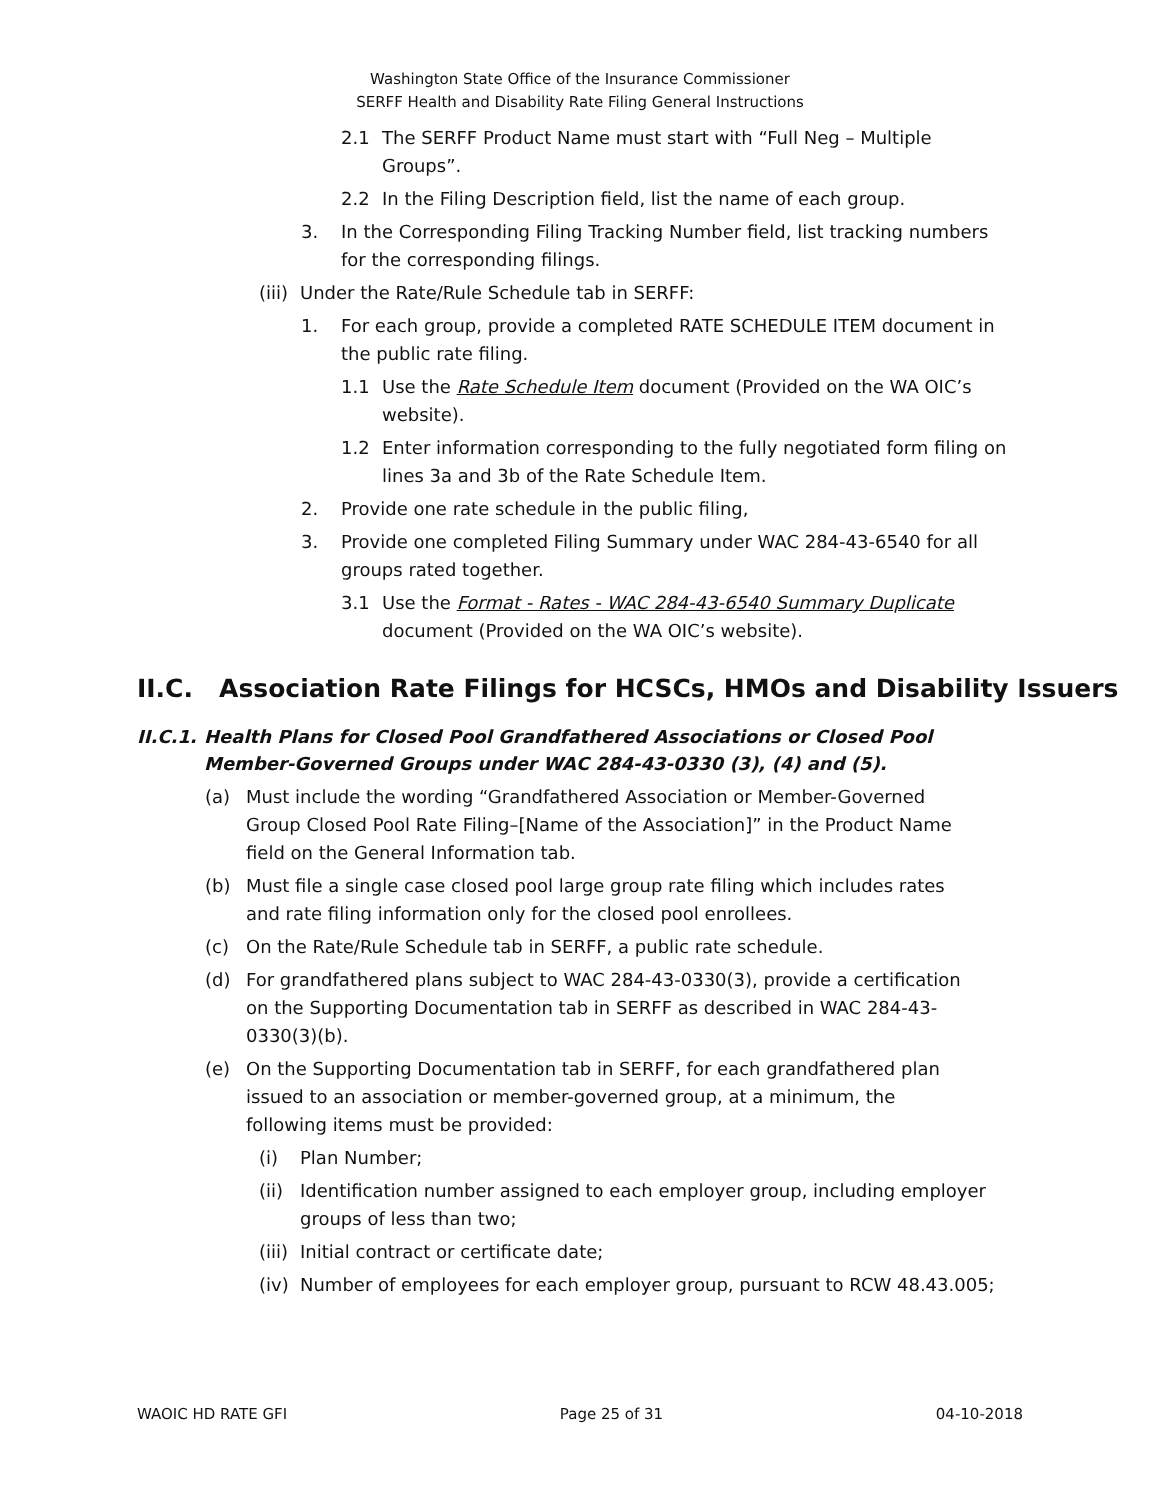Washington State Office of the Insurance Commissioner
SERFF Health and Disability Rate Filing General Instructions
2.1 The SERFF Product Name must start with “Full Neg – Multiple Groups”.
2.2 In the Filing Description field, list the name of each group.
3. In the Corresponding Filing Tracking Number field, list tracking numbers for the corresponding filings.
(iii) Under the Rate/Rule Schedule tab in SERFF:
1. For each group, provide a completed RATE SCHEDULE ITEM document in the public rate filing.
1.1 Use the Rate Schedule Item document (Provided on the WA OIC’s website).
1.2 Enter information corresponding to the fully negotiated form filing on lines 3a and 3b of the Rate Schedule Item.
2. Provide one rate schedule in the public filing,
3. Provide one completed Filing Summary under WAC 284-43-6540 for all groups rated together.
3.1 Use the Format - Rates - WAC 284-43-6540 Summary Duplicate document (Provided on the WA OIC’s website).
II.C. Association Rate Filings for HCSCs, HMOs and Disability Issuers
II.C.1. Health Plans for Closed Pool Grandfathered Associations or Closed Pool Member-Governed Groups under WAC 284-43-0330 (3), (4) and (5).
(a) Must include the wording “Grandfathered Association or Member-Governed Group Closed Pool Rate Filing–[Name of the Association]” in the Product Name field on the General Information tab.
(b) Must file a single case closed pool large group rate filing which includes rates and rate filing information only for the closed pool enrollees.
(c) On the Rate/Rule Schedule tab in SERFF, a public rate schedule.
(d) For grandfathered plans subject to WAC 284-43-0330(3), provide a certification on the Supporting Documentation tab in SERFF as described in WAC 284-43-0330(3)(b).
(e) On the Supporting Documentation tab in SERFF, for each grandfathered plan issued to an association or member-governed group, at a minimum, the following items must be provided:
(i) Plan Number;
(ii) Identification number assigned to each employer group, including employer groups of less than two;
(iii) Initial contract or certificate date;
(iv) Number of employees for each employer group, pursuant to RCW 48.43.005;
WAOIC HD RATE GFI Page 25 of 31 04-10-2018